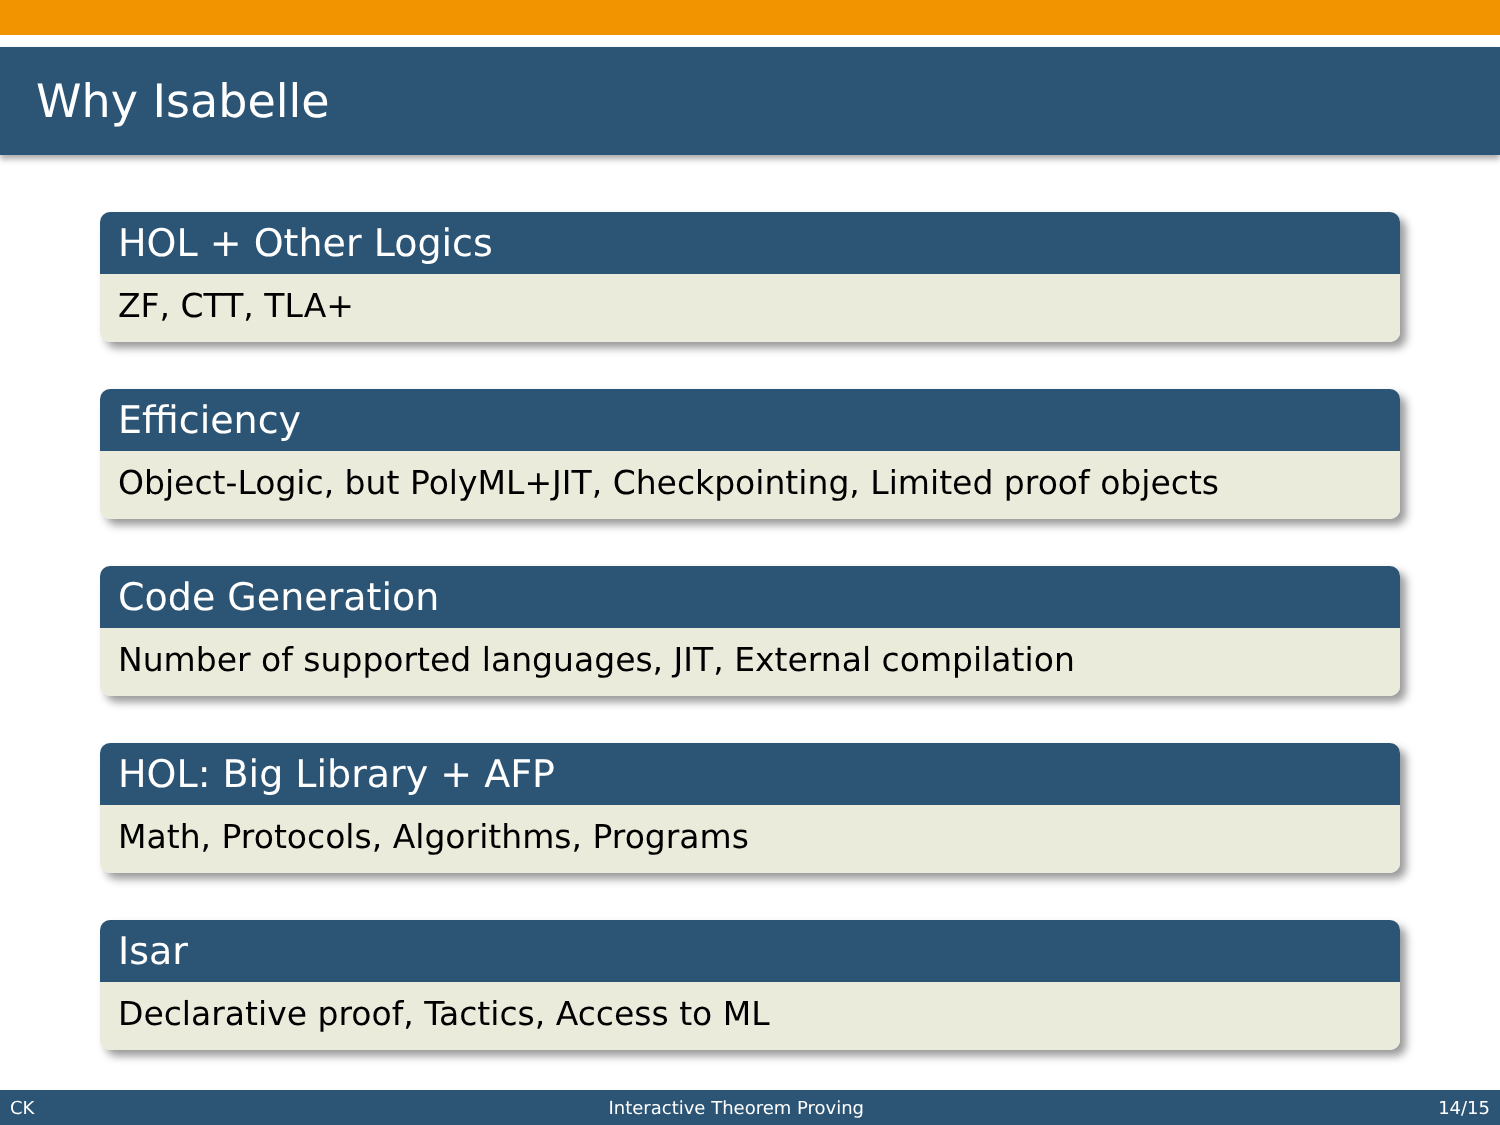Why Isabelle
HOL + Other Logics
ZF, CTT, TLA+
Efficiency
Object-Logic, but PolyML+JIT, Checkpointing, Limited proof objects
Code Generation
Number of supported languages, JIT, External compilation
HOL: Big Library + AFP
Math, Protocols, Algorithms, Programs
Isar
Declarative proof, Tactics, Access to ML
CK Interactive Theorem Proving 14/15